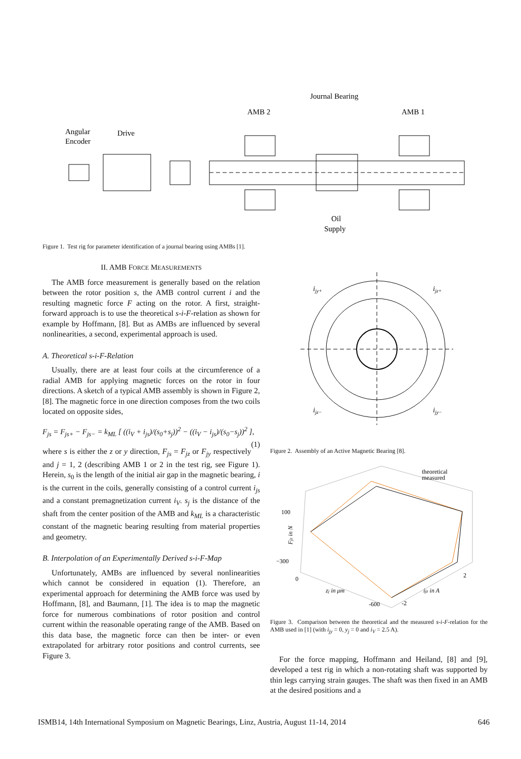Angular
Encoder
Drive
AMB 2
AMB 1
Journal Bearing
Oil
Supply
Figure 1. Test rig for parameter identification of a journal bearing using AMBs [1].
II. AMB FORCE MEASUREMENTS
The AMB force measurement is generally based on the relation between the rotor position s, the AMB control current i and the resulting magnetic force F acting on the rotor. A first, straight-forward approach is to use the theoretical s-i-F-relation as shown for example by Hoffmann, [8]. But as AMBs are influenced by several nonlinearities, a second, experimental approach is used.
A. Theoretical s-i-F-Relation
Usually, there are at least four coils at the circumference of a radial AMB for applying magnetic forces on the rotor in four directions. A sketch of a typical AMB assembly is shown in Figure 2, [8]. The magnetic force in one direction composes from the two coils located on opposite sides,
F<sub>js</sub> = F<sub>js+</sub> − F<sub>js−</sub> = k<sub>ML</sub> [ ((i<sub>V</sub> + i<sub>js</sub>)/(s<sub>0</sub>+s<sub>j</sub>))<sup>2</sup> − ((i<sub>V</sub> − i<sub>js</sub>)/(s<sub>0</sub>−s<sub>j</sub>))<sup>2</sup> ], (1)
where s is either the z or y direction, F<sub>js</sub> = F<sub>jz</sub> or F<sub>jy</sub> respectively and j = 1, 2 (describing AMB 1 or 2 in the test rig, see Figure 1). Herein, s<sub>0</sub> is the length of the initial air gap in the magnetic bearing, i is the current in the coils, generally consisting of a control current i<sub>js</sub> and a constant premagnetization current i<sub>V</sub>. s<sub>j</sub> is the distance of the shaft from the center position of the AMB and k<sub>ML</sub> is a characteristic constant of the magnetic bearing resulting from material properties and geometry.
B. Interpolation of an Experimentally Derived s-i-F-Map
Unfortunately, AMBs are influenced by several nonlinearities which cannot be considered in equation (1). Therefore, an experimental approach for determining the AMB force was used by Hoffmann, [8], and Baumann, [1]. The idea is to map the magnetic force for numerous combinations of rotor position and control current within the reasonable operating range of the AMB. Based on this data base, the magnetic force can then be inter- or even extrapolated for arbitrary rotor positions and control currents, see Figure 3.
ijy+
ijz+
ijz−
ijy−
Figure 2. Assembly of an Active Magnetic Bearing [8].
theoretical
measured
100
−300
0
zj in μm
-600
ijz in A
2
-2
Fjz in N
Figure 3. Comparison between the theoretical and the measured s-i-F-relation for the AMB used in [1] (with i<sub>jy</sub> = 0, y<sub>j</sub> = 0 and i<sub>V</sub> = 2.5 A).
For the force mapping, Hoffmann and Heiland, [8] and [9], developed a test rig in which a non-rotating shaft was supported by thin legs carrying strain gauges. The shaft was then fixed in an AMB at the desired positions and a
ISMB14, 14th International Symposium on Magnetic Bearings, Linz, Austria, August 11-14, 2014 646